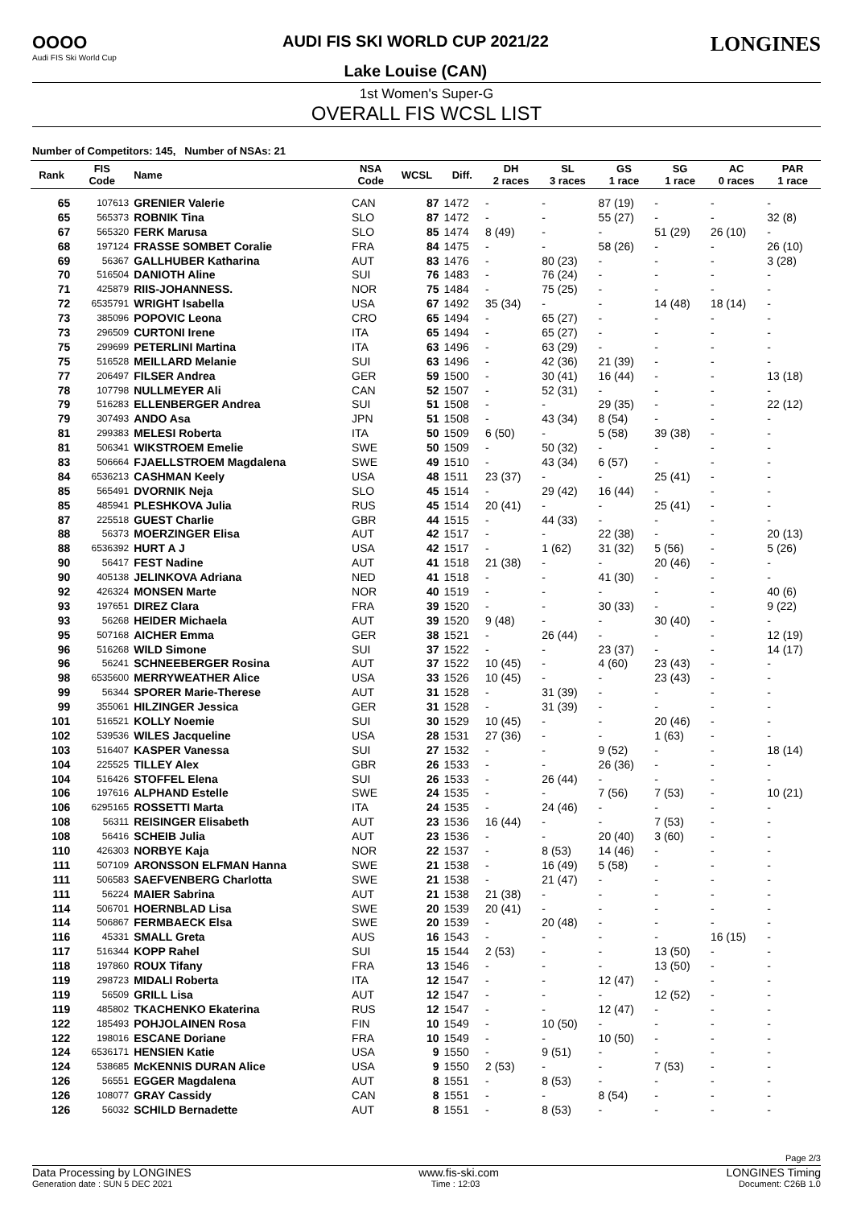OOOO
Audi FIS Ski World Cup
AUDI FIS SKI WORLD CUP 2021/22
Lake Louise (CAN)
LONGINES
1st Women's Super-G
OVERALL FIS WCSL LIST
Number of Competitors: 145, Number of NSAs: 21
| Rank | FIS Code | Name | NSA Code | WCSL | Diff. | DH 2 races | SL 3 races | GS 1 race | SG 1 race | AC 0 races | PAR 1 race |
| --- | --- | --- | --- | --- | --- | --- | --- | --- | --- | --- | --- |
| 65 | 107613 | GRENIER Valerie | CAN | 87 | 1472 | - | - | 87 (19) | - | - | - |
| 65 | 565373 | ROBNIK Tina | SLO | 87 | 1472 | - | - | 55 (27) | - | - | 32 (8) |
| 67 | 565320 | FERK Marusa | SLO | 85 | 1474 | 8 (49) | - | - | 51 (29) | 26 (10) | - |
| 68 | 197124 | FRASSE SOMBET Coralie | FRA | 84 | 1475 | - | - | 58 (26) | - | - | 26 (10) |
| 69 | 56367 | GALLHUBER Katharina | AUT | 83 | 1476 | - | 80 (23) | - | - | - | 3 (28) |
| 70 | 516504 | DANIOTH Aline | SUI | 76 | 1483 | - | 76 (24) | - | - | - | - |
| 71 | 425879 | RIIS-JOHANNESS. | NOR | 75 | 1484 | - | 75 (25) | - | - | - | - |
| 72 | 6535791 | WRIGHT Isabella | USA | 67 | 1492 | 35 (34) | - | - | 14 (48) | 18 (14) | - |
| 73 | 385096 | POPOVIC Leona | CRO | 65 | 1494 | - | 65 (27) | - | - | - | - |
| 73 | 296509 | CURTONI Irene | ITA | 65 | 1494 | - | 65 (27) | - | - | - | - |
| 75 | 299699 | PETERLINI Martina | ITA | 63 | 1496 | - | 63 (29) | - | - | - | - |
| 75 | 516528 | MEILLARD Melanie | SUI | 63 | 1496 | - | 42 (36) | 21 (39) | - | - | - |
| 77 | 206497 | FILSER Andrea | GER | 59 | 1500 | - | 30 (41) | 16 (44) | - | - | 13 (18) |
| 78 | 107798 | NULLMEYER Ali | CAN | 52 | 1507 | - | 52 (31) | - | - | - | - |
| 79 | 516283 | ELLENBERGER Andrea | SUI | 51 | 1508 | - | - | 29 (35) | - | - | 22 (12) |
| 79 | 307493 | ANDO Asa | JPN | 51 | 1508 | - | 43 (34) | 8 (54) | - | - | - |
| 81 | 299383 | MELESI Roberta | ITA | 50 | 1509 | 6 (50) | - | 5 (58) | 39 (38) | - | - |
| 81 | 506341 | WIKSTROEM Emelie | SWE | 50 | 1509 | - | 50 (32) | - | - | - | - |
| 83 | 506664 | FJAELLSTROEM Magdalena | SWE | 49 | 1510 | - | 43 (34) | 6 (57) | - | - | - |
| 84 | 6536213 | CASHMAN Keely | USA | 48 | 1511 | 23 (37) | - | - | 25 (41) | - | - |
| 85 | 565491 | DVORNIK Neja | SLO | 45 | 1514 | - | 29 (42) | 16 (44) | - | - | - |
| 85 | 485941 | PLESHKOVA Julia | RUS | 45 | 1514 | 20 (41) | - | - | 25 (41) | - | - |
| 87 | 225518 | GUEST Charlie | GBR | 44 | 1515 | - | 44 (33) | - | - | - | - |
| 88 | 56373 | MOERZINGER Elisa | AUT | 42 | 1517 | - | - | 22 (38) | - | - | 20 (13) |
| 88 | 6536392 | HURT A J | USA | 42 | 1517 | - | 1 (62) | 31 (32) | 5 (56) | - | 5 (26) |
| 90 | 56417 | FEST Nadine | AUT | 41 | 1518 | 21 (38) | - | - | 20 (46) | - | - |
| 90 | 405138 | JELINKOVA Adriana | NED | 41 | 1518 | - | - | 41 (30) | - | - | - |
| 92 | 426324 | MONSEN Marte | NOR | 40 | 1519 | - | - | - | - | - | 40 (6) |
| 93 | 197651 | DIREZ Clara | FRA | 39 | 1520 | - | - | 30 (33) | - | - | 9 (22) |
| 93 | 56268 | HEIDER Michaela | AUT | 39 | 1520 | 9 (48) | - | - | 30 (40) | - | - |
| 95 | 507168 | AICHER Emma | GER | 38 | 1521 | - | 26 (44) | - | - | - | 12 (19) |
| 96 | 516268 | WILD Simone | SUI | 37 | 1522 | - | - | 23 (37) | - | - | 14 (17) |
| 96 | 56241 | SCHNEEBERGER Rosina | AUT | 37 | 1522 | 10 (45) | - | 4 (60) | 23 (43) | - | - |
| 98 | 6535600 | MERRYWEATHER Alice | USA | 33 | 1526 | 10 (45) | - | - | 23 (43) | - | - |
| 99 | 56344 | SPORER Marie-Therese | AUT | 31 | 1528 | - | 31 (39) | - | - | - | - |
| 99 | 355061 | HILZINGER Jessica | GER | 31 | 1528 | - | 31 (39) | - | - | - | - |
| 101 | 516521 | KOLLY Noemie | SUI | 30 | 1529 | 10 (45) | - | - | 20 (46) | - | - |
| 102 | 539536 | WILES Jacqueline | USA | 28 | 1531 | 27 (36) | - | - | 1 (63) | - | - |
| 103 | 516407 | KASPER Vanessa | SUI | 27 | 1532 | - | - | 9 (52) | - | - | 18 (14) |
| 104 | 225525 | TILLEY Alex | GBR | 26 | 1533 | - | - | 26 (36) | - | - | - |
| 104 | 516426 | STOFFEL Elena | SUI | 26 | 1533 | - | 26 (44) | - | - | - | - |
| 106 | 197616 | ALPHAND Estelle | SWE | 24 | 1535 | - | - | 7 (56) | 7 (53) | - | 10 (21) |
| 106 | 6295165 | ROSSETTI Marta | ITA | 24 | 1535 | - | 24 (46) | - | - | - | - |
| 108 | 56311 | REISINGER Elisabeth | AUT | 23 | 1536 | 16 (44) | - | - | 7 (53) | - | - |
| 108 | 56416 | SCHEIB Julia | AUT | 23 | 1536 | - | - | 20 (40) | 3 (60) | - | - |
| 110 | 426303 | NORBYE Kaja | NOR | 22 | 1537 | - | 8 (53) | 14 (46) | - | - | - |
| 111 | 507109 | ARONSSON ELFMAN Hanna | SWE | 21 | 1538 | - | 16 (49) | 5 (58) | - | - | - |
| 111 | 506583 | SAEFVENBERG Charlotta | SWE | 21 | 1538 | - | 21 (47) | - | - | - | - |
| 111 | 56224 | MAIER Sabrina | AUT | 21 | 1538 | 21 (38) | - | - | - | - | - |
| 114 | 506701 | HOERNBLAD Lisa | SWE | 20 | 1539 | 20 (41) | - | - | - | - | - |
| 114 | 506867 | FERMBAECK Elsa | SWE | 20 | 1539 | - | 20 (48) | - | - | - | - |
| 116 | 45331 | SMALL Greta | AUS | 16 | 1543 | - | - | - | - | 16 (15) | - |
| 117 | 516344 | KOPP Rahel | SUI | 15 | 1544 | 2 (53) | - | - | 13 (50) | - | - |
| 118 | 197860 | ROUX Tifany | FRA | 13 | 1546 | - | - | - | 13 (50) | - | - |
| 119 | 298723 | MIDALI Roberta | ITA | 12 | 1547 | - | - | 12 (47) | - | - | - |
| 119 | 56509 | GRILL Lisa | AUT | 12 | 1547 | - | - | - | 12 (52) | - | - |
| 119 | 485802 | TKACHENKO Ekaterina | RUS | 12 | 1547 | - | - | 12 (47) | - | - | - |
| 122 | 185493 | POHJOLAINEN Rosa | FIN | 10 | 1549 | - | 10 (50) | - | - | - | - |
| 122 | 198016 | ESCANE Doriane | FRA | 10 | 1549 | - | - | 10 (50) | - | - | - |
| 124 | 6536171 | HENSIEN Katie | USA | 9 | 1550 | - | 9 (51) | - | - | - | - |
| 124 | 538685 | McKENNIS DURAN Alice | USA | 9 | 1550 | 2 (53) | - | - | 7 (53) | - | - |
| 126 | 56551 | EGGER Magdalena | AUT | 8 | 1551 | - | 8 (53) | - | - | - | - |
| 126 | 108077 | GRAY Cassidy | CAN | 8 | 1551 | - | - | 8 (54) | - | - | - |
| 126 | 56032 | SCHILD Bernadette | AUT | 8 | 1551 | - | 8 (53) | - | - | - | - |
Page 2/3
Data Processing by LONGINES www.fis-ski.com LONGINES Timing
Generation date : SUN 5 DEC 2021 Time : 12:03 Document: C26B 1.0